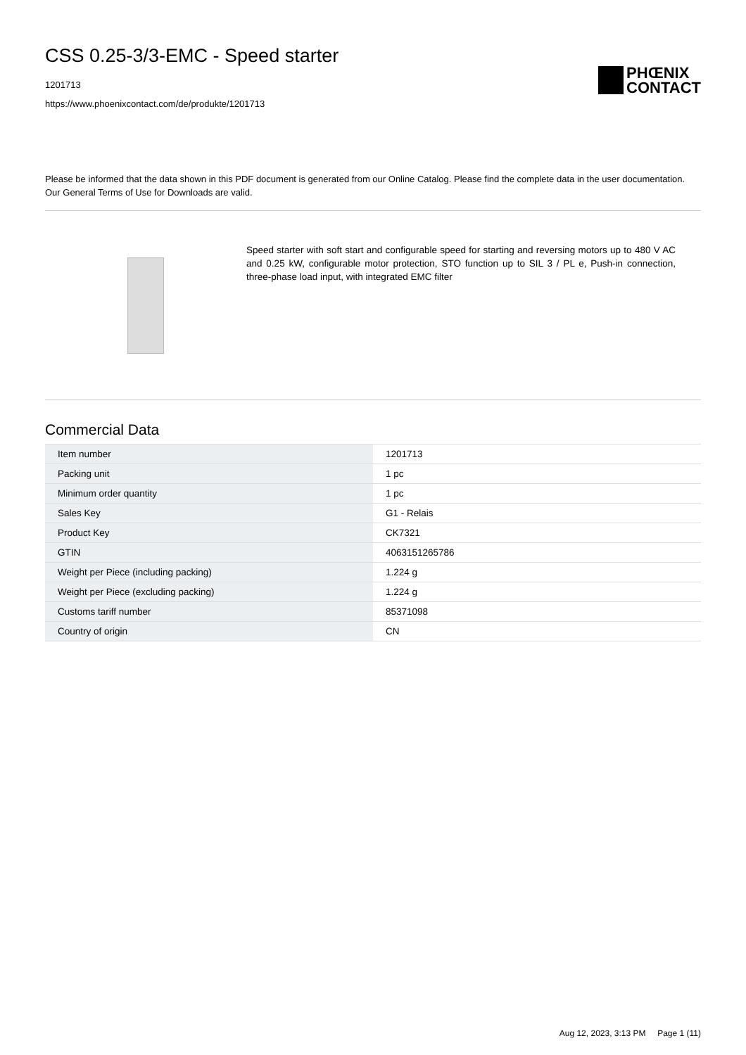CSS 0.25-3/3-EMC - Speed starter
1201713
https://www.phoenixcontact.com/de/produkte/1201713
PHŒNIX
CONTACT
Please be informed that the data shown in this PDF document is generated from our Online Catalog. Please find the complete data in the user documentation. Our General Terms of Use for Downloads are valid.
Speed starter with soft start and configurable speed for starting and reversing motors up to 480 V AC and 0.25 kW, configurable motor protection, STO function up to SIL 3 / PL e, Push-in connection, three-phase load input, with integrated EMC filter
Commercial Data
| Item number | 1201713 |
| Packing unit | 1 pc |
| Minimum order quantity | 1 pc |
| Sales Key | G1 - Relais |
| Product Key | CK7321 |
| GTIN | 4063151265786 |
| Weight per Piece (including packing) | 1.224 g |
| Weight per Piece (excluding packing) | 1.224 g |
| Customs tariff number | 85371098 |
| Country of origin | CN |
Aug 12, 2023, 3:13 PM Page 1 (11)